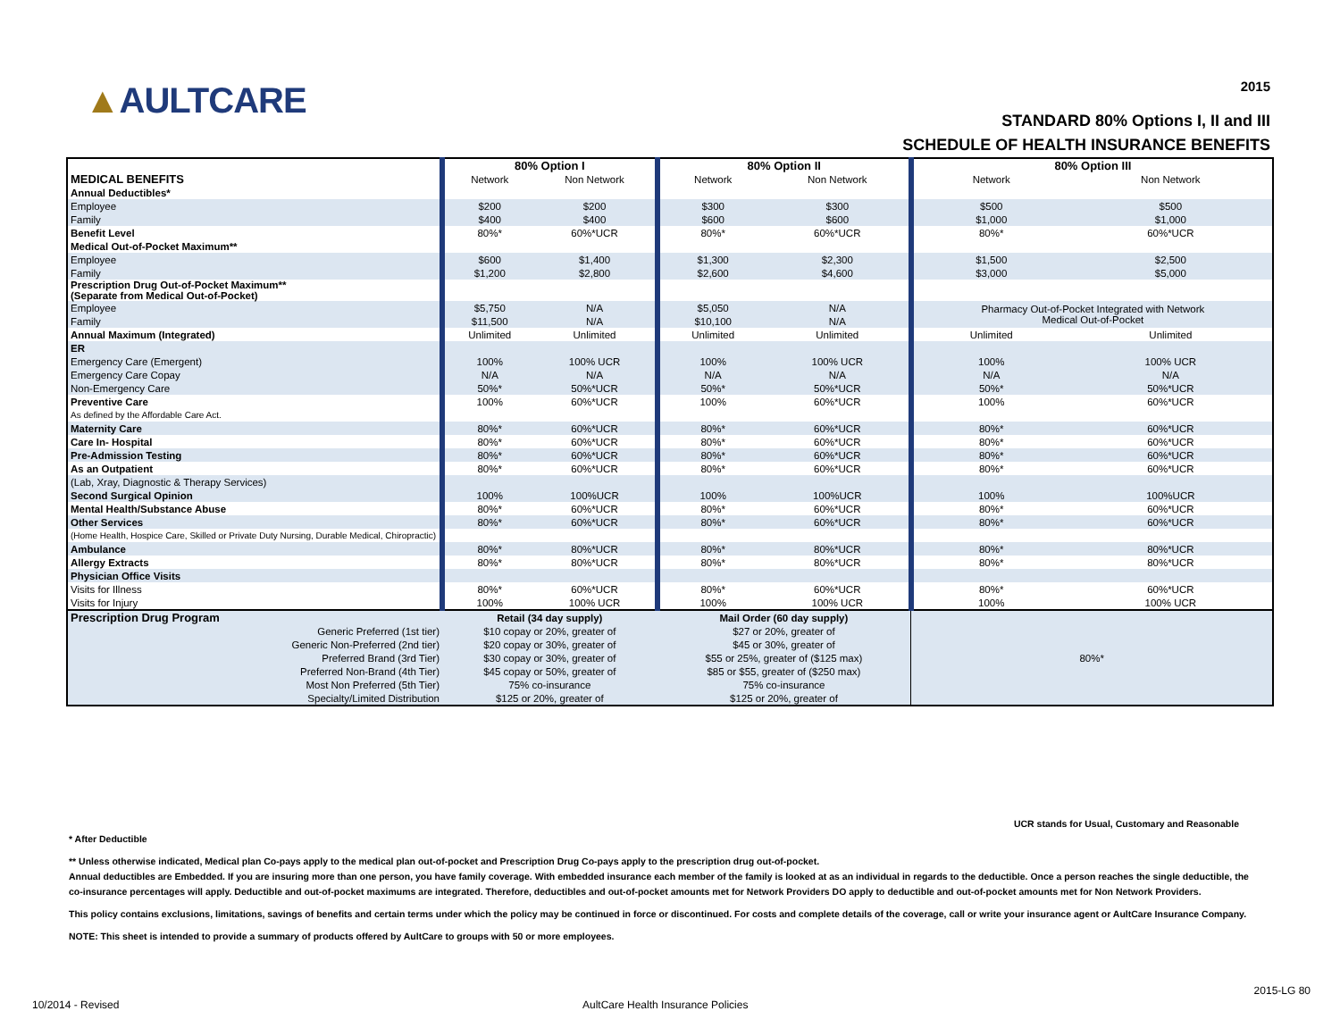▲AULTCARE
2015
STANDARD 80% Options I, II and III
SCHEDULE OF HEALTH INSURANCE BENEFITS
| | 80% Option I | | 80% Option II | | 80% Option III | |
| --- | --- | --- | --- | --- | --- | --- |
| MEDICAL BENEFITS | Network | Non Network | Network | Non Network | Network | Non Network |
| Annual Deductibles* | | | | | | |
| Employee | $200 | $200 | $300 | $300 | $500 | $500 |
| Family | $400 | $400 | $600 | $600 | $1,000 | $1,000 |
| Benefit Level | 80%* | 60%*UCR | 80%* | 60%*UCR | 80%* | 60%*UCR |
| Medical Out-of-Pocket Maximum** | | | | | | |
| Employee | $600 | $1,400 | $1,300 | $2,300 | $1,500 | $2,500 |
| Family | $1,200 | $2,800 | $2,600 | $4,600 | $3,000 | $5,000 |
| Prescription Drug Out-of-Pocket Maximum** (Separate from Medical Out-of-Pocket) | | | | | | |
| Employee | $5,750 | N/A | $5,050 | N/A | Pharmacy Out-of-Pocket Integrated with Network Medical Out-of-Pocket | |
| Family | $11,500 | N/A | $10,100 | N/A | | |
| Annual Maximum (Integrated) | Unlimited | Unlimited | Unlimited | Unlimited | Unlimited | Unlimited |
| ER | | | | | | |
| Emergency Care (Emergent) | 100% | 100% UCR | 100% | 100% UCR | 100% | 100% UCR |
| Emergency Care Copay | N/A | N/A | N/A | N/A | N/A | N/A |
| Non-Emergency Care | 50%* | 50%*UCR | 50%* | 50%*UCR | 50%* | 50%*UCR |
| Preventive Care | 100% | 60%*UCR | 100% | 60%*UCR | 100% | 60%*UCR |
| As defined by the Affordable Care Act. | | | | | | |
| Maternity Care | 80%* | 60%*UCR | 80%* | 60%*UCR | 80%* | 60%*UCR |
| Care In- Hospital | 80%* | 60%*UCR | 80%* | 60%*UCR | 80%* | 60%*UCR |
| Pre-Admission Testing | 80%* | 60%*UCR | 80%* | 60%*UCR | 80%* | 60%*UCR |
| As an Outpatient | 80%* | 60%*UCR | 80%* | 60%*UCR | 80%* | 60%*UCR |
| (Lab, Xray, Diagnostic & Therapy Services) | | | | | | |
| Second Surgical Opinion | 100% | 100%UCR | 100% | 100%UCR | 100% | 100%UCR |
| Mental Health/Substance Abuse | 80%* | 60%*UCR | 80%* | 60%*UCR | 80%* | 60%*UCR |
| Other Services | 80%* | 60%*UCR | 80%* | 60%*UCR | 80%* | 60%*UCR |
| (Home Health, Hospice Care, Skilled or Private Duty Nursing, Durable Medical, Chiropractic) | | | | | | |
| Ambulance | 80%* | 80%*UCR | 80%* | 80%*UCR | 80%* | 80%*UCR |
| Allergy Extracts | 80%* | 80%*UCR | 80%* | 80%*UCR | 80%* | 80%*UCR |
| Physician Office Visits | | | | | | |
| Visits for Illness | 80%* | 60%*UCR | 80%* | 60%*UCR | 80%* | 60%*UCR |
| Visits for Injury | 100% | 100% UCR | 100% | 100% UCR | 100% | 100% UCR |
| Prescription Drug Program | Retail (34 day supply) | | Mail Order (60 day supply) | | 80%* | |
| Generic Preferred (1st tier) | $10 copay or 20%, greater of | | $27 or 20%, greater of | | | |
| Generic Non-Preferred (2nd tier) | $20 copay or 30%, greater of | | $45 or 30%, greater of | | | |
| Preferred Brand (3rd Tier) | $30 copay or 30%, greater of | | $55 or 25%, greater of ($125 max) | | | |
| Preferred Non-Brand (4th Tier) | $45 copay or 50%, greater of | | $85 or $55, greater of ($250 max) | | | |
| Most Non Preferred (5th Tier) | 75% co-insurance | | 75% co-insurance | | | |
| Specialty/Limited Distribution | $125 or 20%, greater of | | $125 or 20%, greater of | | | |
UCR stands for Usual, Customary and Reasonable
* After Deductible
** Unless otherwise indicated, Medical plan Co-pays apply to the medical plan out-of-pocket and Prescription Drug Co-pays apply to the prescription drug out-of-pocket.
Annual deductibles are Embedded. If you are insuring more than one person, you have family coverage. With embedded insurance each member of the family is looked at as an individual in regards to the deductible. Once a person reaches the single deductible, the co-insurance percentages will apply. Deductible and out-of-pocket maximums are integrated. Therefore, deductibles and out-of-pocket amounts met for Network Providers DO apply to deductible and out-of-pocket amounts met for Non Network Providers.
This policy contains exclusions, limitations, savings of benefits and certain terms under which the policy may be continued in force or discontinued. For costs and complete details of the coverage, call or write your insurance agent or AultCare Insurance Company.
NOTE: This sheet is intended to provide a summary of products offered by AultCare to groups with 50 or more employees.
2015-LG 80
10/2014 - Revised
AultCare Health Insurance Policies